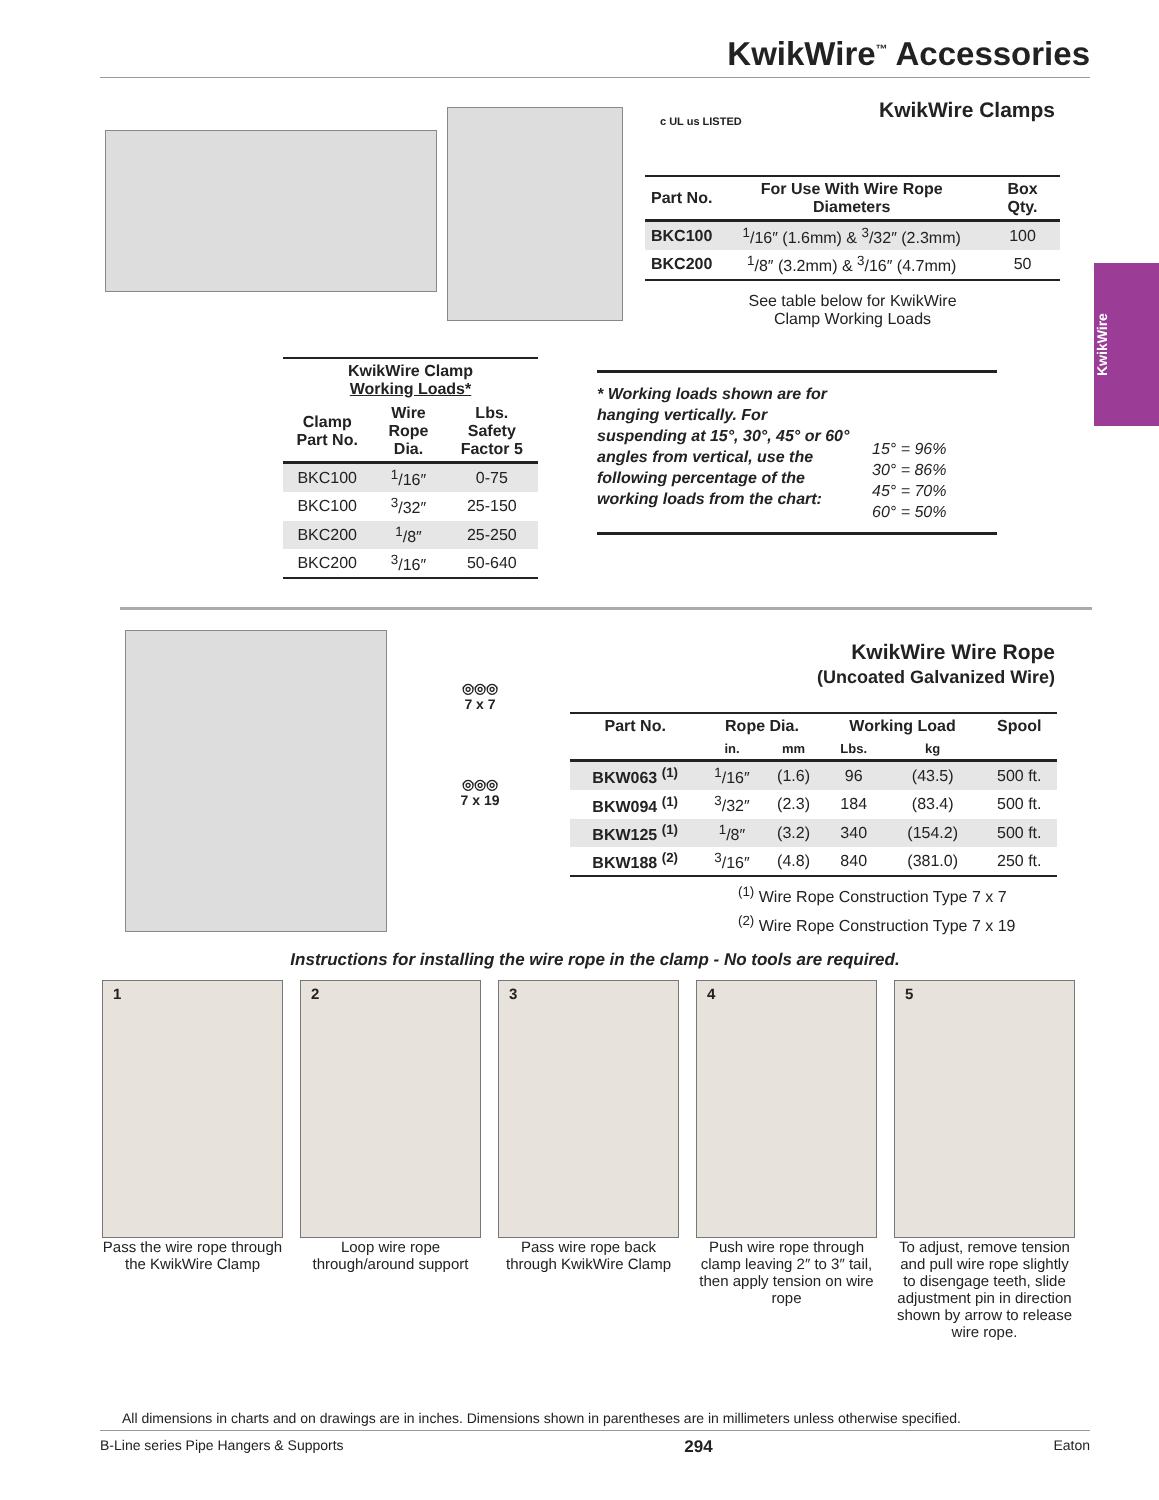KwikWire<sup>™</sup> Accessories
KwikWire
c UL us LISTED
KwikWire Clamps
| Part No. | For Use With Wire Rope Diameters | Box Qty. |
| --- | --- | --- |
| BKC100 | <sup>1</sup>/16″ (1.6mm) & <sup>3</sup>/32″ (2.3mm) | 100 |
| BKC200 | <sup>1</sup>/8″ (3.2mm) & <sup>3</sup>/16″ (4.7mm) | 50 |
See table below for KwikWire
Clamp Working Loads
| KwikWire Clamp Working Loads* | | |
| --- | --- | --- |
| Clamp Part No. | Wire Rope Dia. | Lbs. Safety Factor 5 |
| BKC100 | <sup>1</sup>/16″ | 0-75 |
| BKC100 | <sup>3</sup>/32″ | 25-150 |
| BKC200 | <sup>1</sup>/8″ | 25-250 |
| BKC200 | <sup>3</sup>/16″ | 50-640 |
* Working loads shown are for hanging vertically. For suspending at 15°, 30°, 45° or 60° angles from vertical, use the following percentage of the working loads from the chart:
15° = 96%
30° = 86%
45° = 70%
60° = 50%
◎◎◎
7 x 7
◎◎◎
7 x 19
KwikWire Wire Rope
(Uncoated Galvanized Wire)
| Part No. | Rope Dia. | | Working Load | | Spool |
| --- | --- | --- | --- | --- | --- |
| | in. | mm | Lbs. | kg | |
| BKW063 <sup>(1)</sup> | <sup>1</sup>/16″ | (1.6) | 96 | (43.5) | 500 ft. |
| BKW094 <sup>(1)</sup> | <sup>3</sup>/32″ | (2.3) | 184 | (83.4) | 500 ft. |
| BKW125 <sup>(1)</sup> | <sup>1</sup>/8″ | (3.2) | 340 | (154.2) | 500 ft. |
| BKW188 <sup>(2)</sup> | <sup>3</sup>/16″ | (4.8) | 840 | (381.0) | 250 ft. |
<sup>(1)</sup> Wire Rope Construction Type 7 x 7
<sup>(2)</sup> Wire Rope Construction Type 7 x 19
Instructions for installing the wire rope in the clamp - No tools are required.
1
Pass the wire rope through the KwikWire Clamp
2
Loop wire rope through/around support
3
Pass wire rope back through KwikWire Clamp
4
Push wire rope through clamp leaving 2″ to 3″ tail, then apply tension on wire rope
5
To adjust, remove tension and pull wire rope slightly to disengage teeth, slide adjustment pin in direction shown by arrow to release wire rope.
All dimensions in charts and on drawings are in inches. Dimensions shown in parentheses are in millimeters unless otherwise specified.
B-Line series Pipe Hangers & Supports 294 Eaton